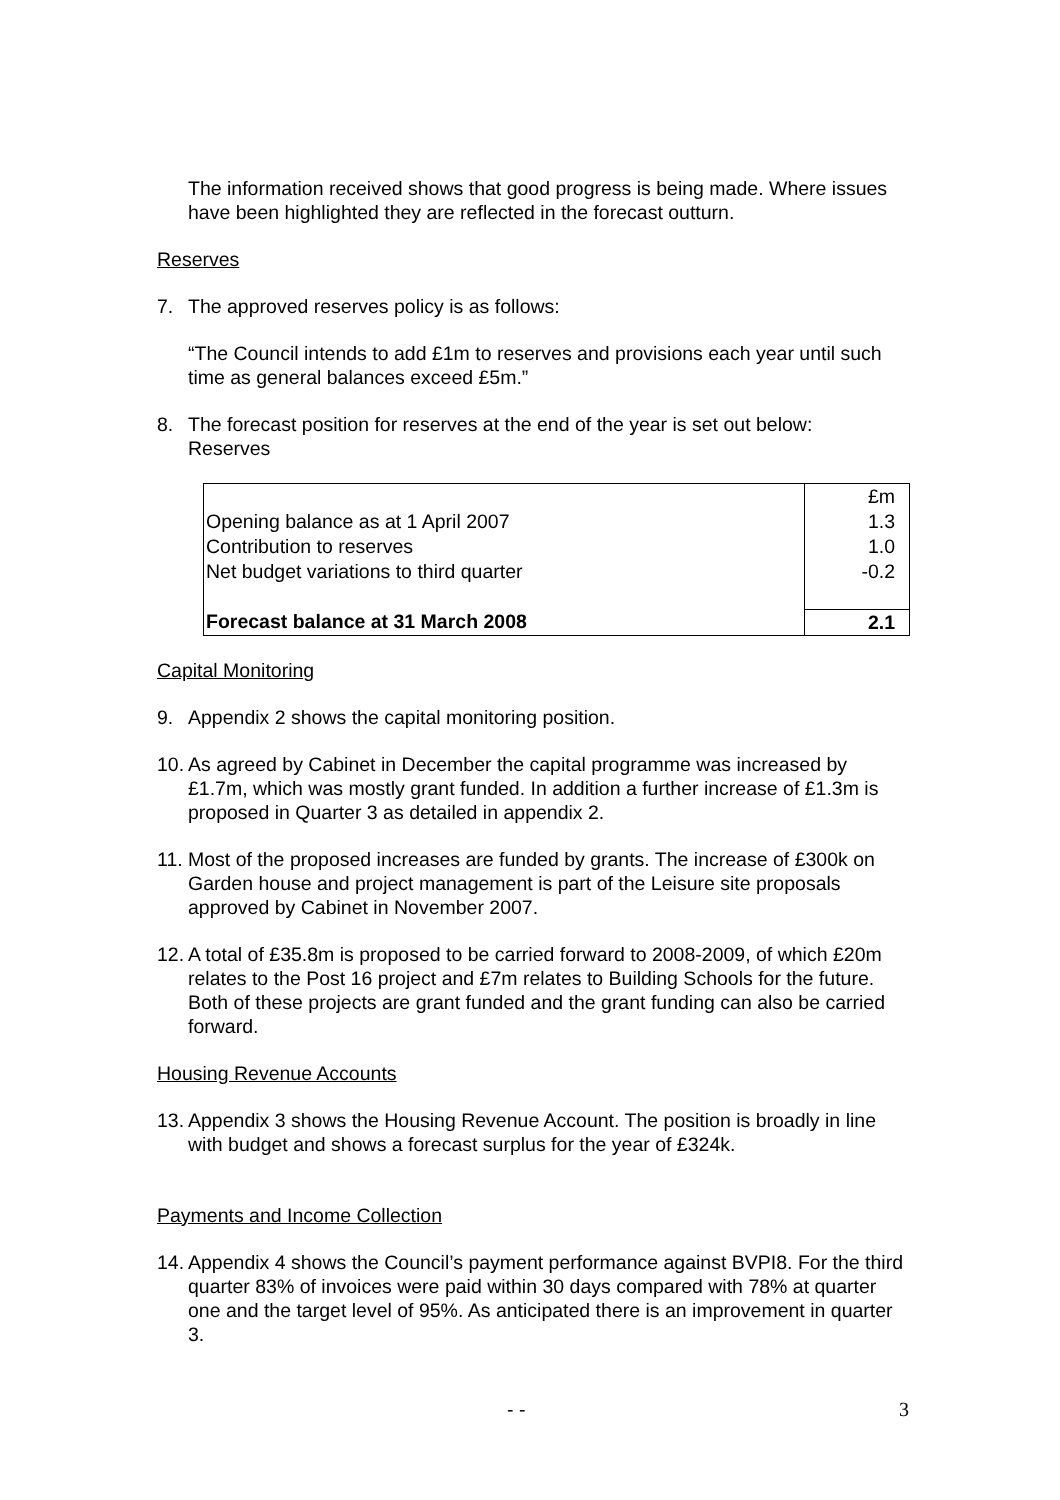The information received shows that good progress is being made. Where issues have been highlighted they are reflected in the forecast outturn.
Reserves
7. The approved reserves policy is as follows:
“The Council intends to add £1m to reserves and provisions each year until such time as general balances exceed £5m.”
8. The forecast position for reserves at the end of the year is set out below:
Reserves
| | £m |
| Opening balance as at 1 April 2007 | 1.3 |
| Contribution to reserves | 1.0 |
| Net budget variations to third quarter | -0.2 |
| Forecast balance at 31 March 2008 | 2.1 |
Capital Monitoring
9. Appendix 2 shows the capital monitoring position.
10. As agreed by Cabinet in December the capital programme was increased by £1.7m, which was mostly grant funded. In addition a further increase of £1.3m is proposed in Quarter 3 as detailed in appendix 2.
11. Most of the proposed increases are funded by grants. The increase of £300k on Garden house and project management is part of the Leisure site proposals approved by Cabinet in November 2007.
12. A total of £35.8m is proposed to be carried forward to 2008-2009, of which £20m relates to the Post 16 project and £7m relates to Building Schools for the future. Both of these projects are grant funded and the grant funding can also be carried forward.
Housing Revenue Accounts
13. Appendix 3 shows the Housing Revenue Account. The position is broadly in line with budget and shows a forecast surplus for the year of £324k.
Payments and Income Collection
14. Appendix 4 shows the Council’s payment performance against BVPI8. For the third quarter 83% of invoices were paid within 30 days compared with 78% at quarter one and the target level of 95%. As anticipated there is an improvement in quarter 3.
- - 3